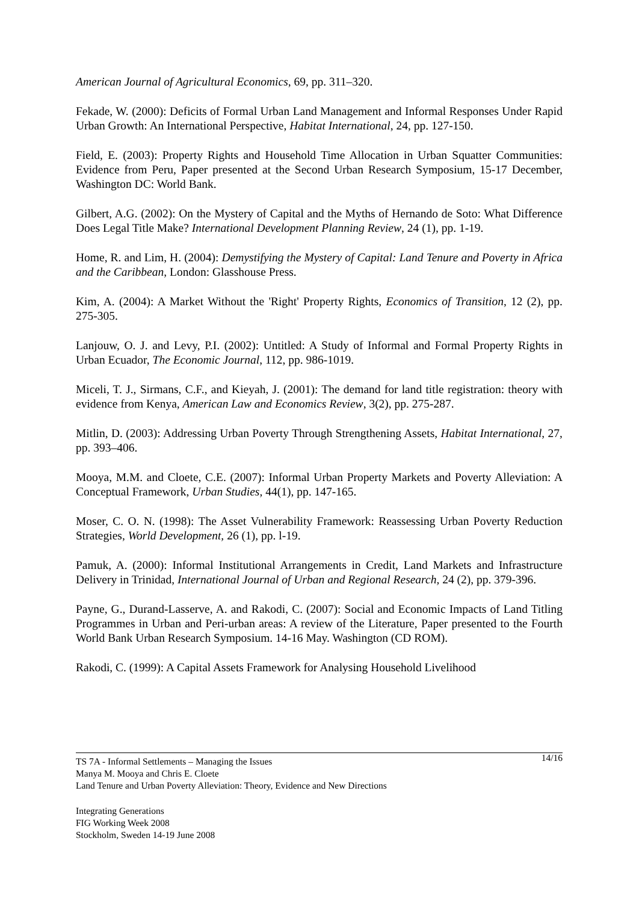American Journal of Agricultural Economics, 69, pp. 311–320.
Fekade, W. (2000): Deficits of Formal Urban Land Management and Informal Responses Under Rapid Urban Growth: An International Perspective, Habitat International, 24, pp. 127-150.
Field, E. (2003): Property Rights and Household Time Allocation in Urban Squatter Communities: Evidence from Peru, Paper presented at the Second Urban Research Symposium, 15-17 December, Washington DC: World Bank.
Gilbert, A.G. (2002): On the Mystery of Capital and the Myths of Hernando de Soto: What Difference Does Legal Title Make? International Development Planning Review, 24 (1), pp. 1-19.
Home, R. and Lim, H. (2004): Demystifying the Mystery of Capital: Land Tenure and Poverty in Africa and the Caribbean, London: Glasshouse Press.
Kim, A. (2004): A Market Without the 'Right' Property Rights, Economics of Transition, 12 (2), pp. 275-305.
Lanjouw, O. J. and Levy, P.I. (2002): Untitled: A Study of Informal and Formal Property Rights in Urban Ecuador, The Economic Journal, 112, pp. 986-1019.
Miceli, T. J., Sirmans, C.F., and Kieyah, J. (2001): The demand for land title registration: theory with evidence from Kenya, American Law and Economics Review, 3(2), pp. 275-287.
Mitlin, D. (2003): Addressing Urban Poverty Through Strengthening Assets, Habitat International, 27, pp. 393–406.
Mooya, M.M. and Cloete, C.E. (2007): Informal Urban Property Markets and Poverty Alleviation: A Conceptual Framework, Urban Studies, 44(1), pp. 147-165.
Moser, C. O. N. (1998): The Asset Vulnerability Framework: Reassessing Urban Poverty Reduction Strategies, World Development, 26 (1), pp. l-19.
Pamuk, A. (2000): Informal Institutional Arrangements in Credit, Land Markets and Infrastructure Delivery in Trinidad, International Journal of Urban and Regional Research, 24 (2), pp. 379-396.
Payne, G., Durand-Lasserve, A. and Rakodi, C. (2007): Social and Economic Impacts of Land Titling Programmes in Urban and Peri-urban areas: A review of the Literature, Paper presented to the Fourth World Bank Urban Research Symposium. 14-16 May. Washington (CD ROM).
Rakodi, C. (1999): A Capital Assets Framework for Analysing Household Livelihood
14/16
TS 7A - Informal Settlements – Managing the Issues
Manya M. Mooya and Chris E. Cloete
Land Tenure and Urban Poverty Alleviation: Theory, Evidence and New Directions
Integrating Generations
FIG Working Week 2008
Stockholm, Sweden 14-19 June 2008